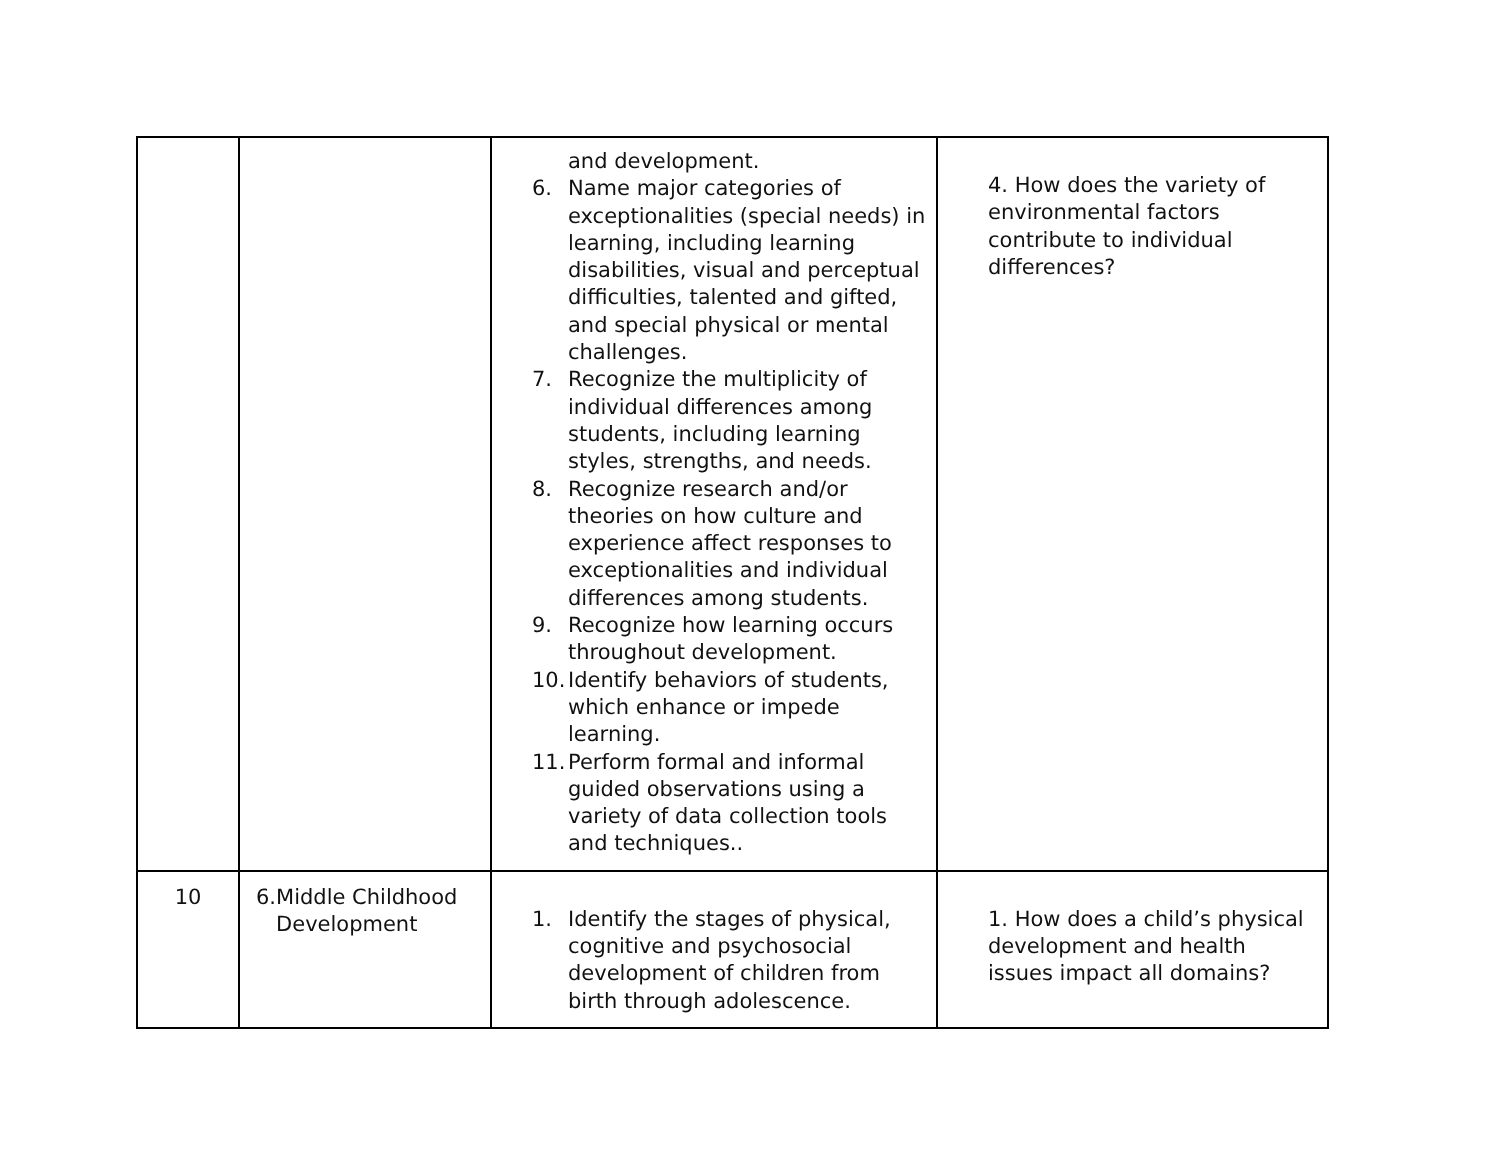| | | and development. 6. Name major categories of exceptionalities (special needs) in learning, including learning disabilities, visual and perceptual difficulties, talented and gifted, and special physical or mental challenges. 7. Recognize the multiplicity of individual differences among students, including learning styles, strengths, and needs. 8. Recognize research and/or theories on how culture and experience affect responses to exceptionalities and individual differences among students. 9. Recognize how learning occurs throughout development. 10. Identify behaviors of students, which enhance or impede learning. 11. Perform formal and informal guided observations using a variety of data collection tools and techniques.. | 4. How does the variety of environmental factors contribute to individual differences? |
| 10 | 6. Middle Childhood Development | 1. Identify the stages of physical, cognitive and psychosocial development of children from birth through adolescence. | 1. How does a child’s physical development and health issues impact all domains? |